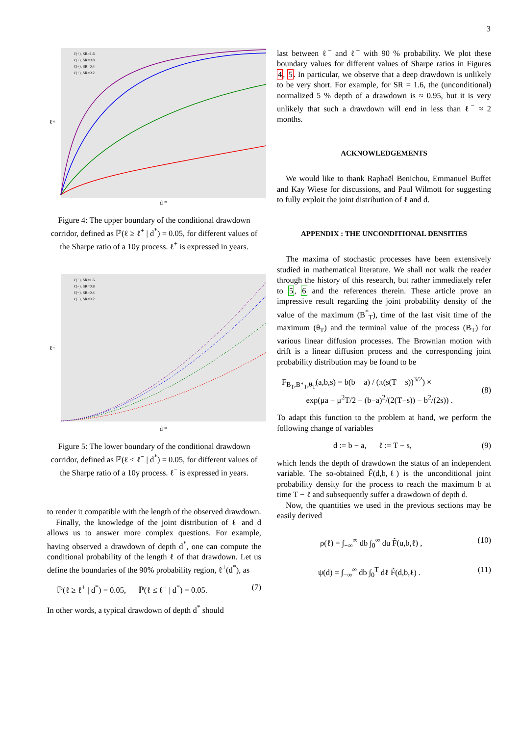3
ℓ(+), SR=1.6
ℓ(+), SR=0.8
ℓ(+), SR=0.4
ℓ(+), SR=0.2
ℓ+
d *
Figure 4: The upper boundary of the conditional drawdown corridor, defined as ℙ(ℓ ≥ ℓ<sup>+</sup> | d<sup>*</sup>) = 0.05, for different values of the Sharpe ratio of a 10y process. ℓ<sup>+</sup> is expressed in years.
ℓ(−), SR=1.6
ℓ(−), SR=0.8
ℓ(−), SR=0.4
ℓ(−), SR=0.2
ℓ−
d *
Figure 5: The lower boundary of the conditional drawdown corridor, defined as ℙ(ℓ ≤ ℓ<sup>−</sup> | d<sup>*</sup>) = 0.05, for different values of the Sharpe ratio of a 10y process. ℓ<sup>−</sup> is expressed in years.
to render it compatible with the length of the observed drawdown.
Finally, the knowledge of the joint distribution of ℓ and d allows us to answer more complex questions. For example, having observed a drawdown of depth d<sup>*</sup>, one can compute the conditional probability of the length ℓ of that drawdown. Let us define the boundaries of the 90% probability region, ℓ<sup>±</sup>(d<sup>*</sup>), as
ℙ(ℓ ≥ ℓ<sup>+</sup> | d<sup>*</sup>) = 0.05, ℙ(ℓ ≤ ℓ<sup>−</sup> | d<sup>*</sup>) = 0.05. (7)
In other words, a typical drawdown of depth d<sup>*</sup> should
last between ℓ<sup>−</sup> and ℓ<sup>+</sup> with 90 % probability. We plot these boundary values for different values of Sharpe ratios in Figures 4, 5. In particular, we observe that a deep drawdown is unlikely to be very short. For example, for SR = 1.6, the (unconditional) normalized 5 % depth of a drawdown is ≈ 0.95, but it is very unlikely that such a drawdown will end in less than ℓ<sup>−</sup> ≈ 2 months.
ACKNOWLEDGEMENTS
We would like to thank Raphaël Benichou, Emmanuel Buffet and Kay Wiese for discussions, and Paul Wilmott for suggesting to fully exploit the joint distribution of ℓ and d.
APPENDIX : THE UNCONDITIONAL DENSITIES
The maxima of stochastic processes have been extensively studied in mathematical literature. We shall not walk the reader through the history of this research, but rather immediately refer to 5, 6 and the references therein. These article prove an impressive result regarding the joint probability density of the value of the maximum (B<sup>*</sup><sub>T</sub>), time of the last visit time of the maximum (θ<sub>T</sub>) and the terminal value of the process (B<sub>T</sub>) for various linear diffusion processes. The Brownian motion with drift is a linear diffusion process and the corresponding joint probability distribution may be found to be
F<sub>B<sub>T</sub>,B*<sub>T</sub>,θ<sub>T</sub></sub>(a,b,s) = b(b − a) / (π(s(T − s))<sup>3/2</sup>) ×
exp(μa − μ<sup>2</sup>T/2 − (b−a)<sup>2</sup>/(2(T−s)) − b<sup>2</sup>/(2s)) .
(8)
To adapt this function to the problem at hand, we perform the following change of variables
d := b − a, ℓ := T − s, (9)
which lends the depth of drawdown the status of an independent variable. The so-obtained F̃(d,b,ℓ) is the unconditional joint probability density for the process to reach the maximum b at time T − ℓ and subsequently suffer a drawdown of depth d.
Now, the quantities we used in the previous sections may be easily derived
ρ(ℓ) = ∫<sub>−∞</sub><sup>∞</sup> db ∫<sub>0</sub><sup>∞</sup> du F̃(u,b,ℓ) , (10)
ψ(d) = ∫<sub>−∞</sub><sup>∞</sup> db ∫<sub>0</sub><sup>T</sup> dℓ F̃(d,b,ℓ) . (11)